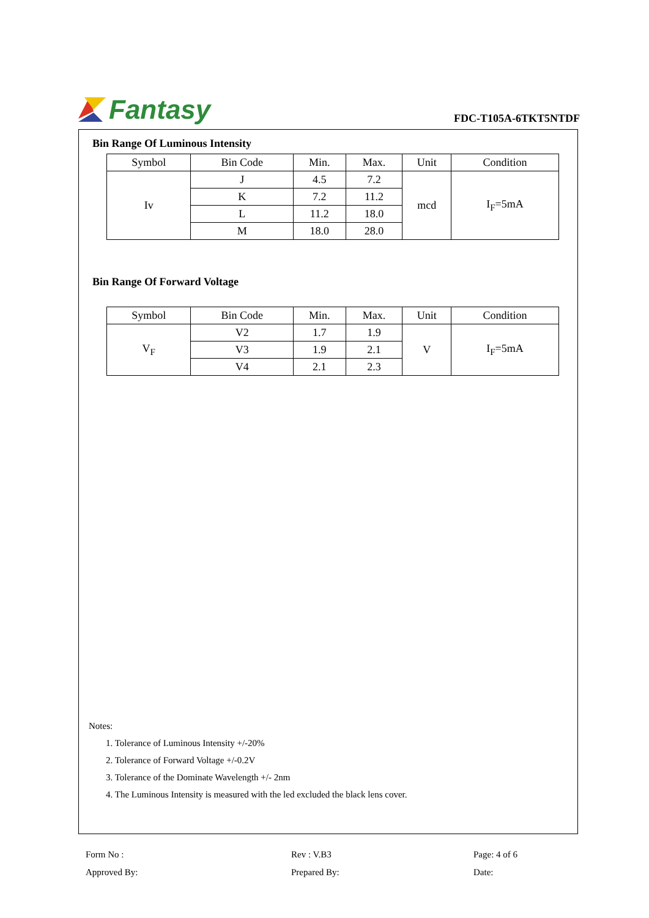Fantasy
FDC-T105A-6TKT5NTDF
Bin Range Of Luminous Intensity
| Symbol | Bin Code | Min. | Max. | Unit | Condition |
| --- | --- | --- | --- | --- | --- |
| Iv | J | 4.5 | 7.2 | mcd | I<sub>F</sub>=5mA |
| | K | 7.2 | 11.2 | | |
| | L | 11.2 | 18.0 | | |
| | M | 18.0 | 28.0 | | |
Bin Range Of Forward Voltage
| Symbol | Bin Code | Min. | Max. | Unit | Condition |
| --- | --- | --- | --- | --- | --- |
| V<sub>F</sub> | V2 | 1.7 | 1.9 | V | I<sub>F</sub>=5mA |
| | V3 | 1.9 | 2.1 | | |
| | V4 | 2.1 | 2.3 | | |
Notes:
1. Tolerance of Luminous Intensity +/-20%
2. Tolerance of Forward Voltage +/-0.2V
3. Tolerance of the Dominate Wavelength +/- 2nm
4. The Luminous Intensity is measured with the led excluded the black lens cover.
Form No :
Rev : V.B3
Page: 4 of 6
Approved By:
Prepared By:
Date: